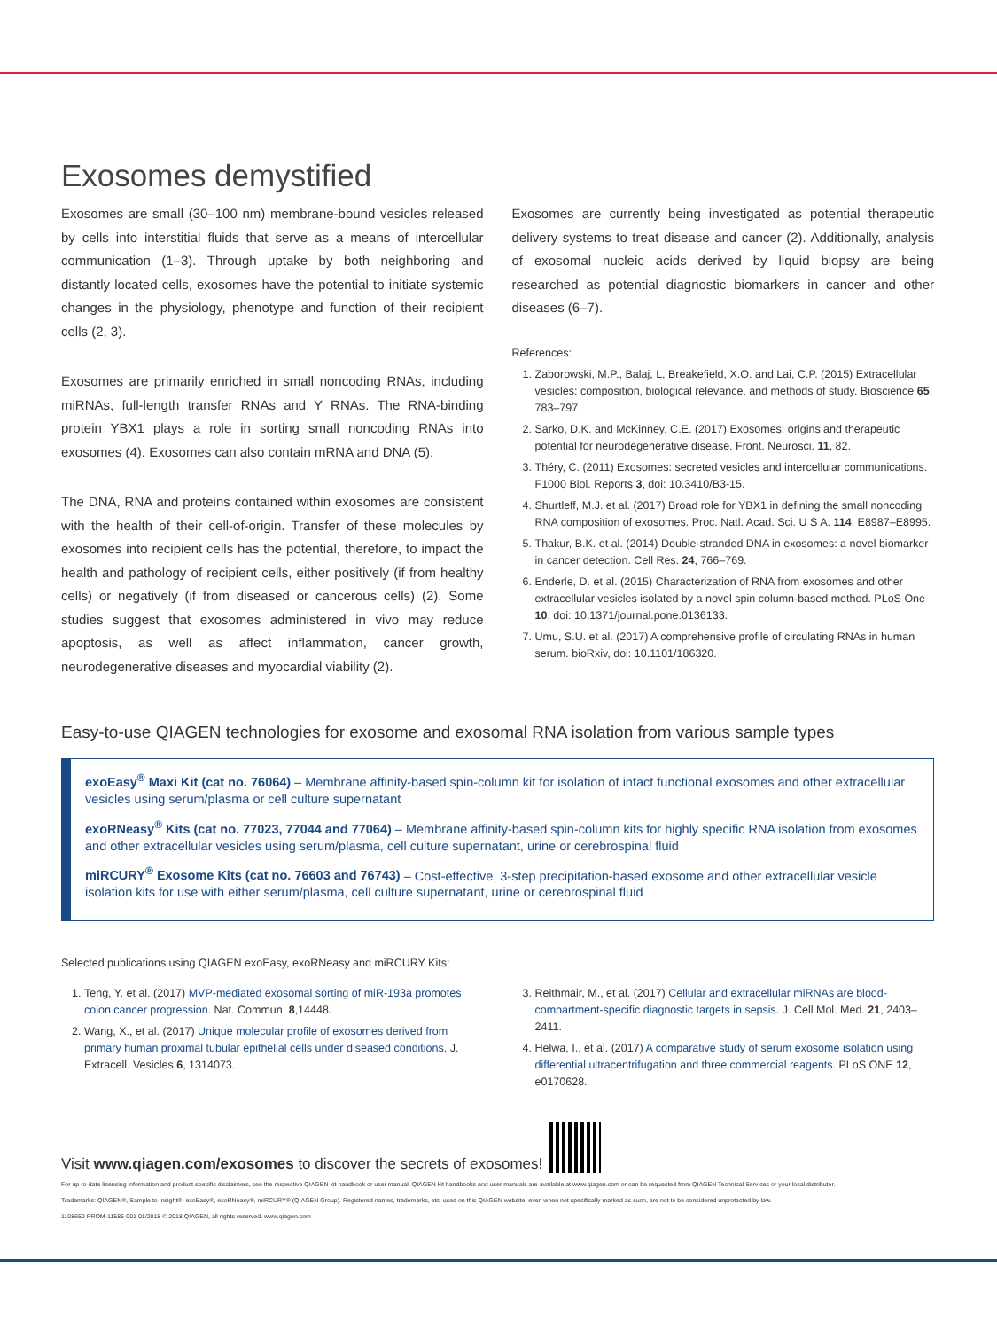Exosomes demystified
Exosomes are small (30–100 nm) membrane-bound vesicles released by cells into interstitial fluids that serve as a means of intercellular communication (1–3). Through uptake by both neighboring and distantly located cells, exosomes have the potential to initiate systemic changes in the physiology, phenotype and function of their recipient cells (2, 3).
Exosomes are primarily enriched in small noncoding RNAs, including miRNAs, full-length transfer RNAs and Y RNAs. The RNA-binding protein YBX1 plays a role in sorting small noncoding RNAs into exosomes (4). Exosomes can also contain mRNA and DNA (5).
The DNA, RNA and proteins contained within exosomes are consistent with the health of their cell-of-origin. Transfer of these molecules by exosomes into recipient cells has the potential, therefore, to impact the health and pathology of recipient cells, either positively (if from healthy cells) or negatively (if from diseased or cancerous cells) (2). Some studies suggest that exosomes administered in vivo may reduce apoptosis, as well as affect inflammation, cancer growth, neurodegenerative diseases and myocardial viability (2).
Exosomes are currently being investigated as potential therapeutic delivery systems to treat disease and cancer (2). Additionally, analysis of exosomal nucleic acids derived by liquid biopsy are being researched as potential diagnostic biomarkers in cancer and other diseases (6–7).
References:
1. Zaborowski, M.P., Balaj, L, Breakefield, X.O. and Lai, C.P. (2015) Extracellular vesicles: composition, biological relevance, and methods of study. Bioscience 65, 783–797.
2. Sarko, D.K. and McKinney, C.E. (2017) Exosomes: origins and therapeutic potential for neurodegenerative disease. Front. Neurosci. 11, 82.
3. Théry, C. (2011) Exosomes: secreted vesicles and intercellular communications. F1000 Biol. Reports 3, doi: 10.3410/B3-15.
4. Shurtleff, M.J. et al. (2017) Broad role for YBX1 in defining the small noncoding RNA composition of exosomes. Proc. Natl. Acad. Sci. U S A. 114, E8987–E8995.
5. Thakur, B.K. et al. (2014) Double-stranded DNA in exosomes: a novel biomarker in cancer detection. Cell Res. 24, 766–769.
6. Enderle, D. et al. (2015) Characterization of RNA from exosomes and other extracellular vesicles isolated by a novel spin column-based method. PLoS One 10, doi: 10.1371/journal.pone.0136133.
7. Umu, S.U. et al. (2017) A comprehensive profile of circulating RNAs in human serum. bioRxiv, doi: 10.1101/186320.
Easy-to-use QIAGEN technologies for exosome and exosomal RNA isolation from various sample types
exoEasy<sup>®</sup> Maxi Kit (cat no. 76064) – Membrane affinity-based spin-column kit for isolation of intact functional exosomes and other extracellular vesicles using serum/plasma or cell culture supernatant
exoRNeasy<sup>®</sup> Kits (cat no. 77023, 77044 and 77064) – Membrane affinity-based spin-column kits for highly specific RNA isolation from exosomes and other extracellular vesicles using serum/plasma, cell culture supernatant, urine or cerebrospinal fluid
miRCURY<sup>®</sup> Exosome Kits (cat no. 76603 and 76743) – Cost-effective, 3-step precipitation-based exosome and other extracellular vesicle isolation kits for use with either serum/plasma, cell culture supernatant, urine or cerebrospinal fluid
Selected publications using QIAGEN exoEasy, exoRNeasy and miRCURY Kits:
1. Teng, Y. et al. (2017) MVP-mediated exosomal sorting of miR-193a promotes colon cancer progression. Nat. Commun. 8,14448.
2. Wang, X., et al. (2017) Unique molecular profile of exosomes derived from primary human proximal tubular epithelial cells under diseased conditions. J. Extracell. Vesicles 6, 1314073.
3. Reithmair, M., et al. (2017) Cellular and extracellular miRNAs are blood-compartment-specific diagnostic targets in sepsis. J. Cell Mol. Med. 21, 2403–2411.
4. Helwa, I., et al. (2017) A comparative study of serum exosome isolation using differential ultracentrifugation and three commercial reagents. PLoS ONE 12, e0170628.
Visit www.qiagen.com/exosomes to discover the secrets of exosomes!
For up-to-date licensing information and product-specific disclaimers, see the respective QIAGEN kit handbook or user manual. QIAGEN kit handbooks and user manuals are available at www.qiagen.com or can be requested from QIAGEN Technical Services or your local distributor.
Trademarks: QIAGEN®, Sample to Insight®, exoEasy®, exoRNeasy®, miRCURY® (QIAGEN Group). Registered names, trademarks, etc. used on this QIAGEN website, even when not specifically marked as such, are not to be considered unprotected by law.
1108650 PROM-11586-001 01/2018 © 2018 QIAGEN, all rights reserved. www.qiagen.com